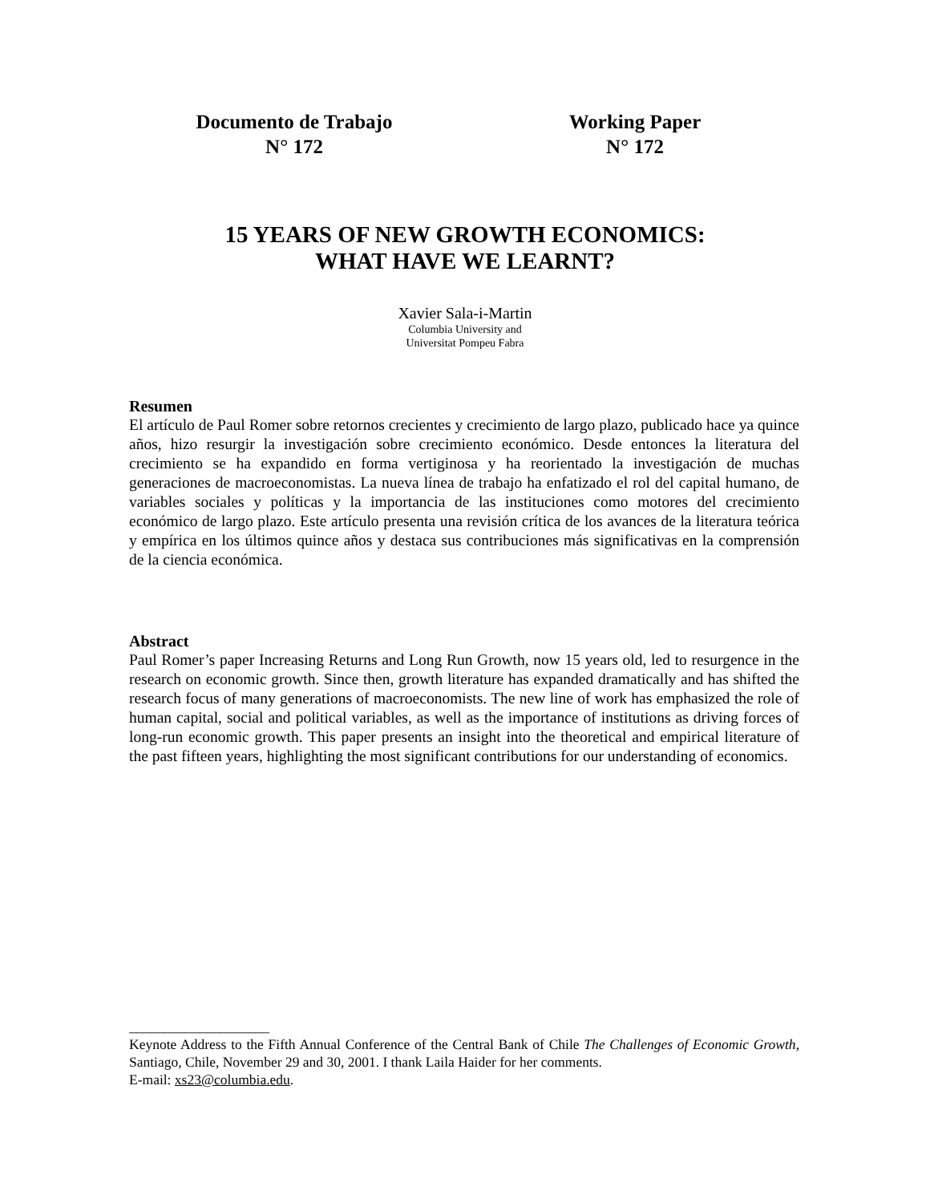Documento de Trabajo
N° 172
Working Paper
N° 172
15 YEARS OF NEW GROWTH ECONOMICS:
WHAT HAVE WE LEARNT?
Xavier Sala-i-Martin
Columbia University and
Universitat Pompeu Fabra
Resumen
El artículo de Paul Romer sobre retornos crecientes y crecimiento de largo plazo, publicado hace ya quince años, hizo resurgir la investigación sobre crecimiento económico. Desde entonces la literatura del crecimiento se ha expandido en forma vertiginosa y ha reorientado la investigación de muchas generaciones de macroeconomistas. La nueva línea de trabajo ha enfatizado el rol del capital humano, de variables sociales y políticas y la importancia de las instituciones como motores del crecimiento económico de largo plazo. Este artículo presenta una revisión crítica de los avances de la literatura teórica y empírica en los últimos quince años y destaca sus contribuciones más significativas en la comprensión de la ciencia económica.
Abstract
Paul Romer’s paper Increasing Returns and Long Run Growth, now 15 years old, led to resurgence in the research on economic growth. Since then, growth literature has expanded dramatically and has shifted the research focus of many generations of macroeconomists. The new line of work has emphasized the role of human capital, social and political variables, as well as the importance of institutions as driving forces of long-run economic growth. This paper presents an insight into the theoretical and empirical literature of the past fifteen years, highlighting the most significant contributions for our understanding of economics.
____________________
Keynote Address to the Fifth Annual Conference of the Central Bank of Chile The Challenges of Economic Growth, Santiago, Chile, November 29 and 30, 2001. I thank Laila Haider for her comments.
E-mail: xs23@columbia.edu.